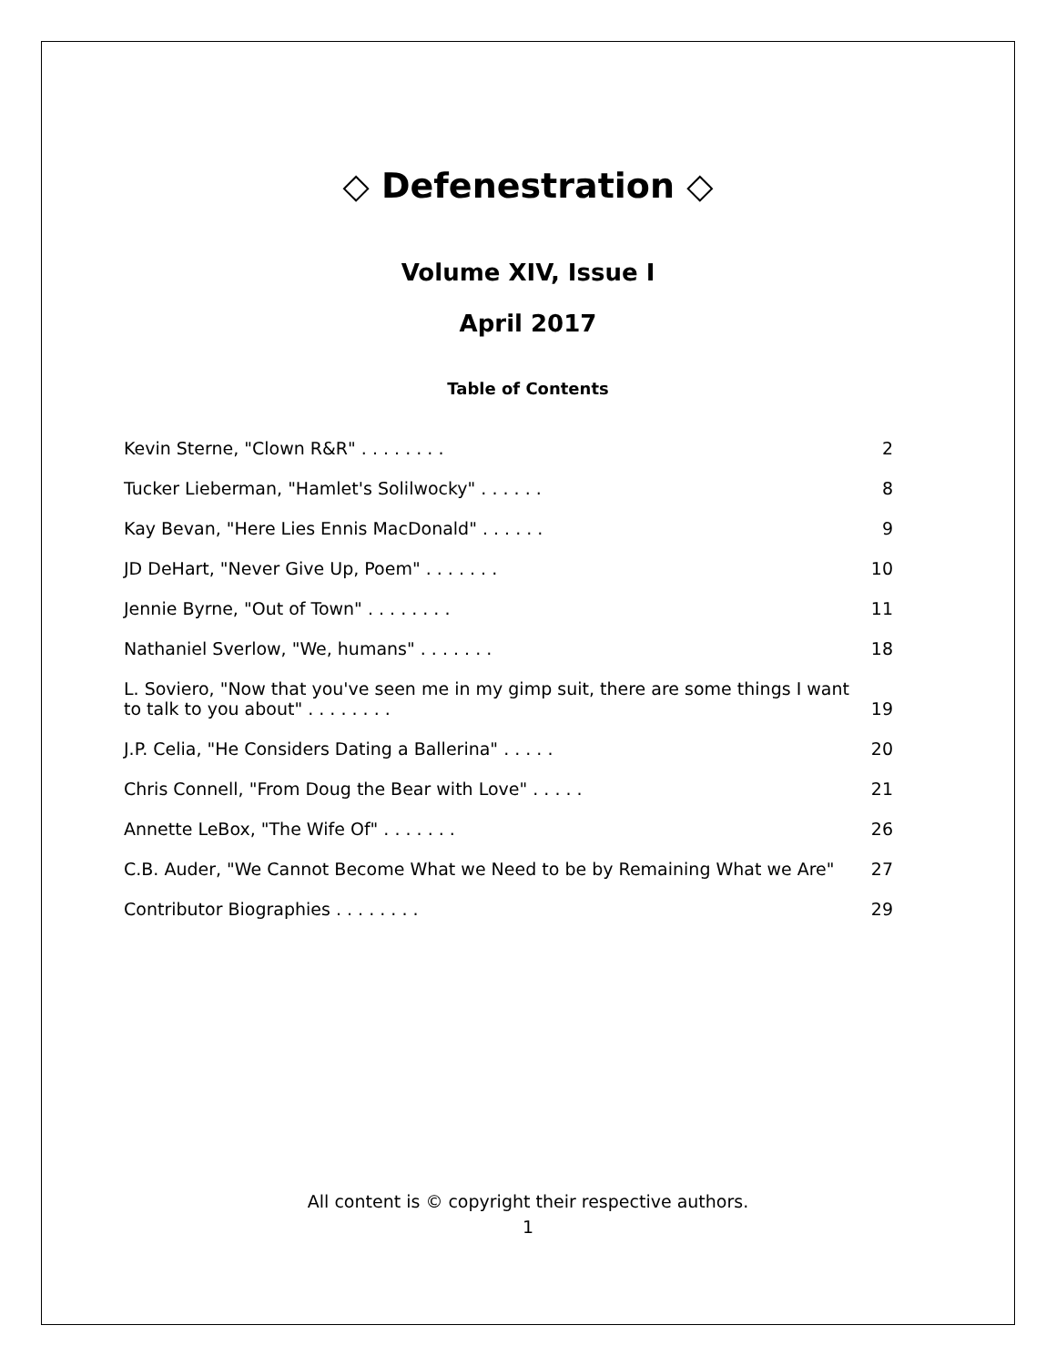◇ Defenestration ◇
Volume XIV, Issue I
April 2017
Table of Contents
Kevin Sterne, "Clown R&R" . . . . . . . . 2
Tucker Lieberman, "Hamlet's Solilwocky" . . . . . . 8
Kay Bevan, "Here Lies Ennis MacDonald" . . . . . . 9
JD DeHart, "Never Give Up, Poem" . . . . . . . 10
Jennie Byrne, "Out of Town" . . . . . . . . 11
Nathaniel Sverlow, "We, humans" . . . . . . . 18
L. Soviero, "Now that you've seen me in my gimp suit, there are some things I want to talk to you about" . . . . . . . . 19
J.P. Celia, "He Considers Dating a Ballerina" . . . . . 20
Chris Connell, "From Doug the Bear with Love" . . . . . 21
Annette LeBox, "The Wife Of" . . . . . . . 26
C.B. Auder, "We Cannot Become What we Need to be by Remaining What we Are" 27
Contributor Biographies . . . . . . . . 29
All content is © copyright their respective authors.
1